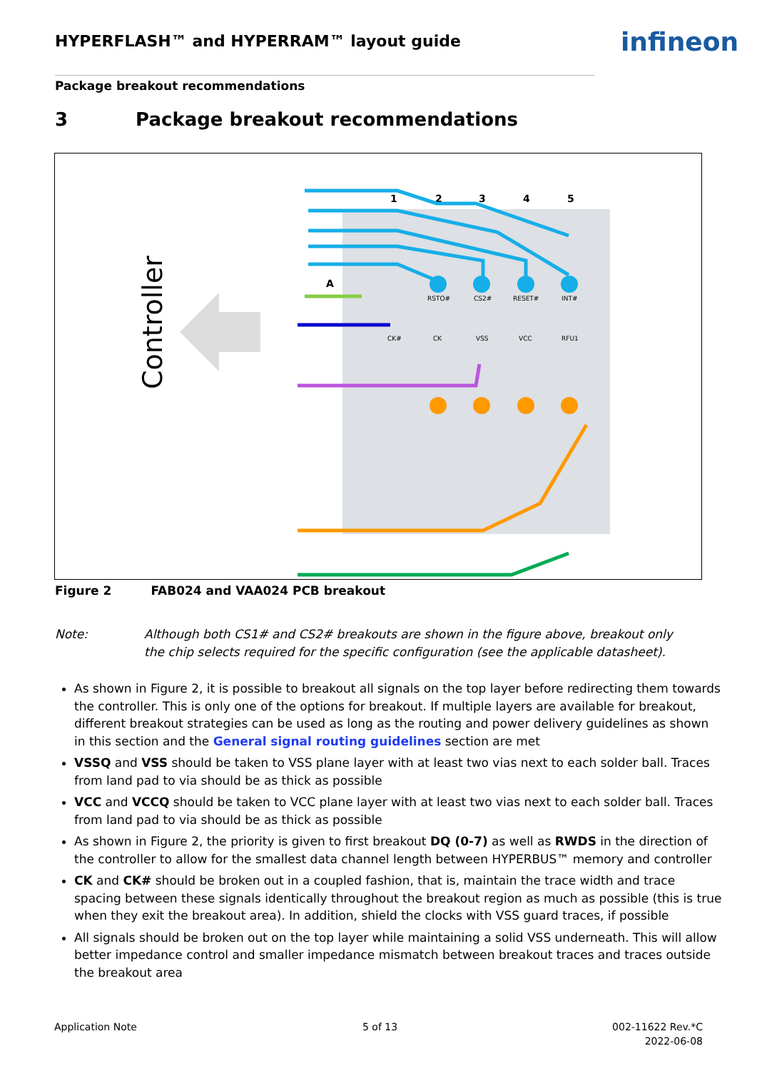HYPERFLASH™ and HYPERRAM™ layout guide
infineon
Package breakout recommendations
3 Package breakout recommendations
Controller
1
2
3
4
5
A
RSTO#
CS2#
RESET#
INT#
CK#
CK
VSS
VCC
RFU1
Figure 2 FAB024 and VAA024 PCB breakout
Note: Although both CS1# and CS2# breakouts are shown in the figure above, breakout only the chip selects required for the specific configuration (see the applicable datasheet).
As shown in Figure 2, it is possible to breakout all signals on the top layer before redirecting them towards the controller. This is only one of the options for breakout. If multiple layers are available for breakout, different breakout strategies can be used as long as the routing and power delivery guidelines as shown in this section and the General signal routing guidelines section are met
VSSQ and VSS should be taken to VSS plane layer with at least two vias next to each solder ball. Traces from land pad to via should be as thick as possible
VCC and VCCQ should be taken to VCC plane layer with at least two vias next to each solder ball. Traces from land pad to via should be as thick as possible
As shown in Figure 2, the priority is given to first breakout DQ (0-7) as well as RWDS in the direction of the controller to allow for the smallest data channel length between HYPERBUS™ memory and controller
CK and CK# should be broken out in a coupled fashion, that is, maintain the trace width and trace spacing between these signals identically throughout the breakout region as much as possible (this is true when they exit the breakout area). In addition, shield the clocks with VSS guard traces, if possible
All signals should be broken out on the top layer while maintaining a solid VSS underneath. This will allow better impedance control and smaller impedance mismatch between breakout traces and traces outside the breakout area
Application Note 5 of 13
002-11622 Rev.*C
2022-06-08